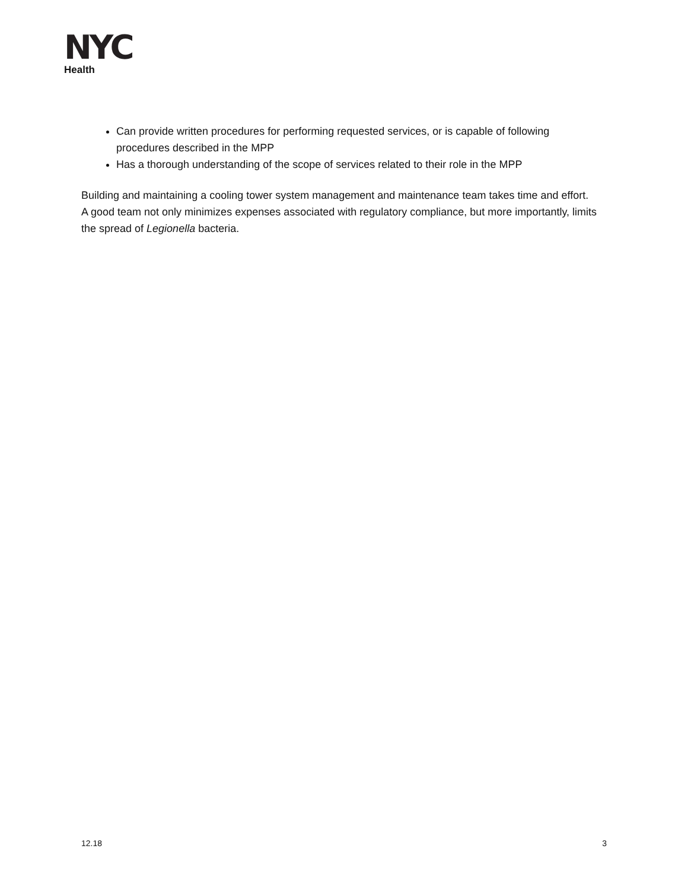NYC
Health
Can provide written procedures for performing requested services, or is capable of following procedures described in the MPP
Has a thorough understanding of the scope of services related to their role in the MPP
Building and maintaining a cooling tower system management and maintenance team takes time and effort. A good team not only minimizes expenses associated with regulatory compliance, but more importantly, limits the spread of Legionella bacteria.
12.18 3